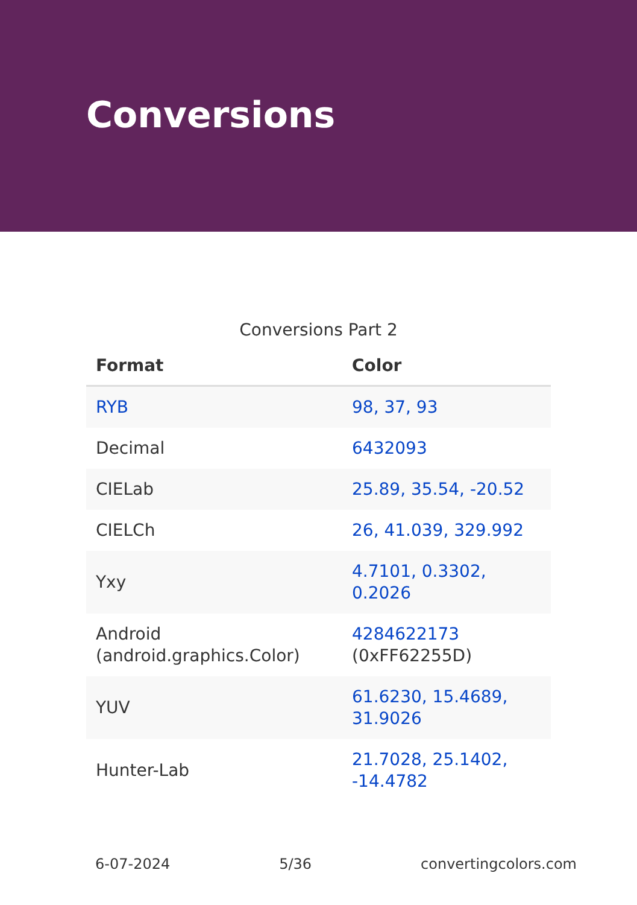Conversions
Conversions Part 2
| Format | Color |
| --- | --- |
| RYB | 98, 37, 93 |
| Decimal | 6432093 |
| CIELab | 25.89, 35.54, -20.52 |
| CIELCh | 26, 41.039, 329.992 |
| Yxy | 4.7101, 0.3302, 0.2026 |
| Android (android.graphics.Color) | 4284622173 (0xFF62255D) |
| YUV | 61.6230, 15.4689, 31.9026 |
| Hunter-Lab | 21.7028, 25.1402, -14.4782 |
6-07-2024 5/36 convertingcolors.com